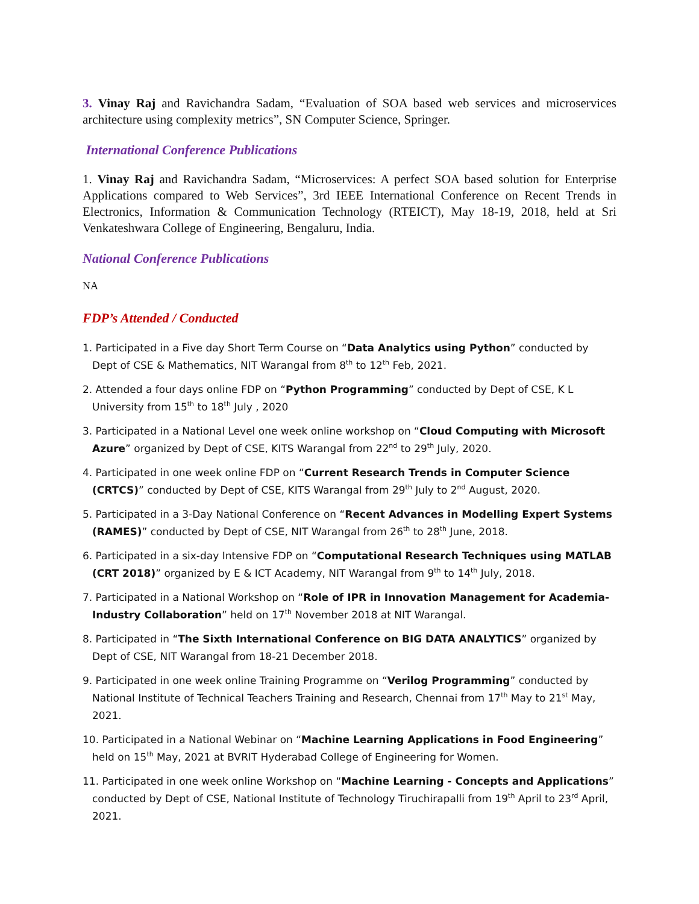3. Vinay Raj and Ravichandra Sadam, “Evaluation of SOA based web services and microservices architecture using complexity metrics”, SN Computer Science, Springer.
International Conference Publications
1. Vinay Raj and Ravichandra Sadam, “Microservices: A perfect SOA based solution for Enterprise Applications compared to Web Services”, 3rd IEEE International Conference on Recent Trends in Electronics, Information & Communication Technology (RTEICT), May 18-19, 2018, held at Sri Venkateshwara College of Engineering, Bengaluru, India.
National Conference Publications
NA
FDP’s Attended / Conducted
1. Participated in a Five day Short Term Course on “Data Analytics using Python” conducted by Dept of CSE & Mathematics, NIT Warangal from 8<sup>th</sup> to 12<sup>th</sup> Feb, 2021.
2. Attended a four days online FDP on “Python Programming” conducted by Dept of CSE, K L University from 15<sup>th</sup> to 18<sup>th</sup> July , 2020
3. Participated in a National Level one week online workshop on “Cloud Computing with Microsoft Azure” organized by Dept of CSE, KITS Warangal from 22<sup>nd</sup> to 29<sup>th</sup> July, 2020.
4. Participated in one week online FDP on “Current Research Trends in Computer Science (CRTCS)” conducted by Dept of CSE, KITS Warangal from 29<sup>th</sup> July to 2<sup>nd</sup> August, 2020.
5. Participated in a 3-Day National Conference on “Recent Advances in Modelling Expert Systems (RAMES)” conducted by Dept of CSE, NIT Warangal from 26<sup>th</sup> to 28<sup>th</sup> June, 2018.
6. Participated in a six-day Intensive FDP on “Computational Research Techniques using MATLAB (CRT 2018)” organized by E & ICT Academy, NIT Warangal from 9<sup>th</sup> to 14<sup>th</sup> July, 2018.
7. Participated in a National Workshop on “Role of IPR in Innovation Management for Academia-Industry Collaboration” held on 17<sup>th</sup> November 2018 at NIT Warangal.
8. Participated in “The Sixth International Conference on BIG DATA ANALYTICS” organized by Dept of CSE, NIT Warangal from 18-21 December 2018.
9. Participated in one week online Training Programme on “Verilog Programming” conducted by National Institute of Technical Teachers Training and Research, Chennai from 17<sup>th</sup> May to 21<sup>st</sup> May, 2021.
10. Participated in a National Webinar on “Machine Learning Applications in Food Engineering” held on 15<sup>th</sup> May, 2021 at BVRIT Hyderabad College of Engineering for Women.
11. Participated in one week online Workshop on “Machine Learning - Concepts and Applications” conducted by Dept of CSE, National Institute of Technology Tiruchirapalli from 19<sup>th</sup> April to 23<sup>rd</sup> April, 2021.